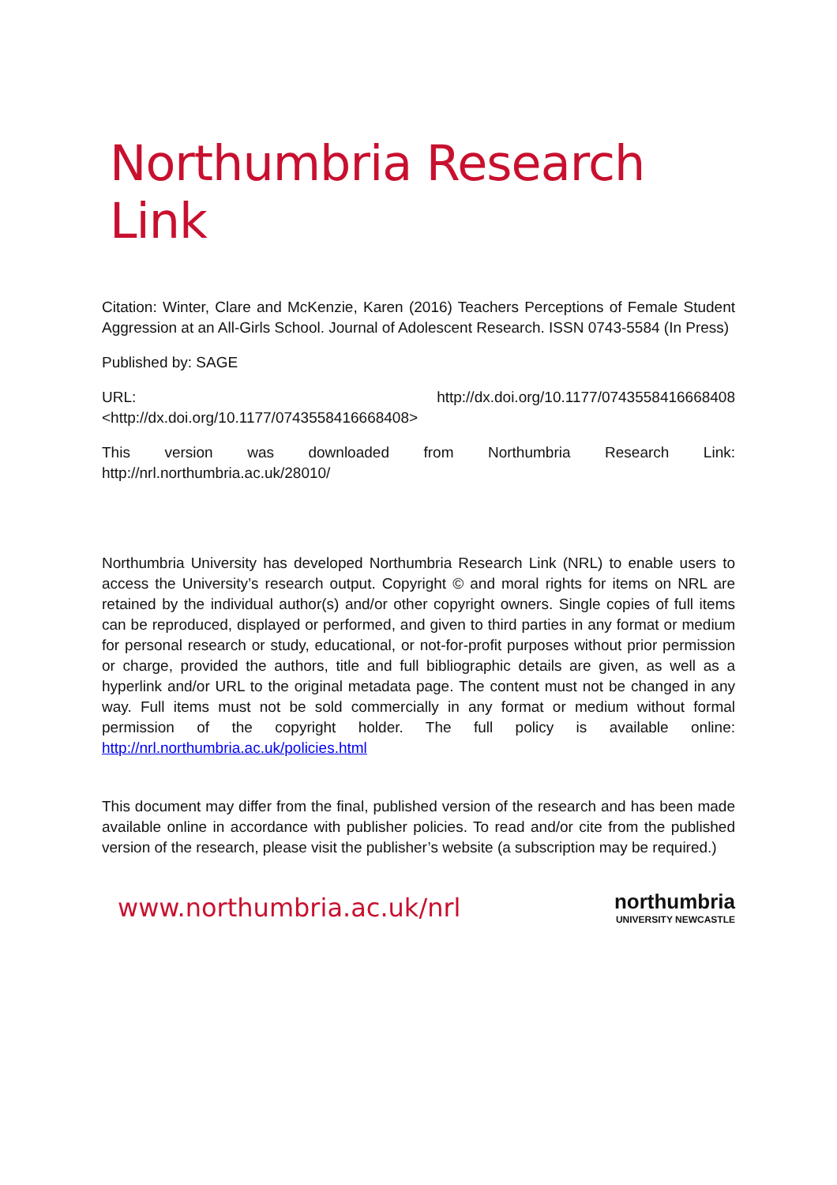Northumbria Research Link
Citation: Winter, Clare and McKenzie, Karen (2016) Teachers Perceptions of Female Student Aggression at an All-Girls School. Journal of Adolescent Research. ISSN 0743-5584 (In Press)
Published by: SAGE
URL: http://dx.doi.org/10.1177/0743558416668408
<http://dx.doi.org/10.1177/0743558416668408>
This version was downloaded from Northumbria Research Link: http://nrl.northumbria.ac.uk/28010/
Northumbria University has developed Northumbria Research Link (NRL) to enable users to access the University’s research output. Copyright © and moral rights for items on NRL are retained by the individual author(s) and/or other copyright owners. Single copies of full items can be reproduced, displayed or performed, and given to third parties in any format or medium for personal research or study, educational, or not-for-profit purposes without prior permission or charge, provided the authors, title and full bibliographic details are given, as well as a hyperlink and/or URL to the original metadata page. The content must not be changed in any way. Full items must not be sold commercially in any format or medium without formal permission of the copyright holder. The full policy is available online: http://nrl.northumbria.ac.uk/policies.html
This document may differ from the final, published version of the research and has been made available online in accordance with publisher policies. To read and/or cite from the published version of the research, please visit the publisher’s website (a subscription may be required.)
www.northumbria.ac.uk/nrl
northumbria
UNIVERSITY NEWCASTLE